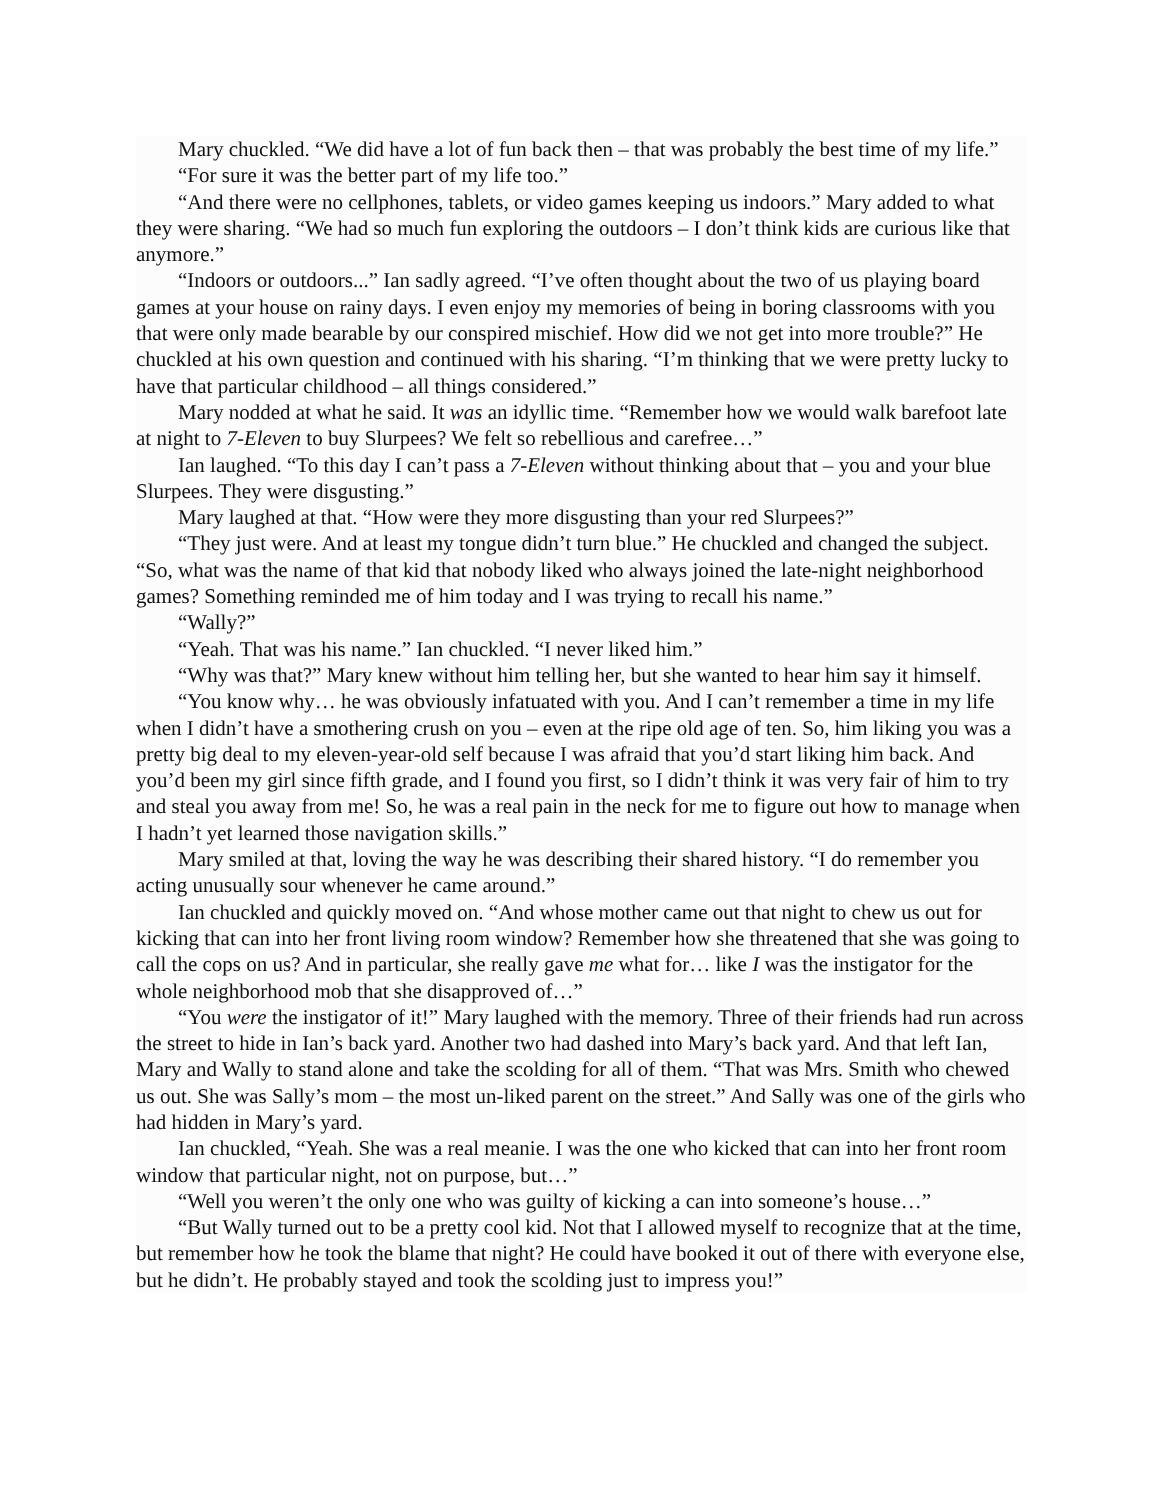Mary chuckled. “We did have a lot of fun back then – that was probably the best time of my life.”
“For sure it was the better part of my life too.”
“And there were no cellphones, tablets, or video games keeping us indoors.” Mary added to what they were sharing. “We had so much fun exploring the outdoors – I don’t think kids are curious like that anymore.”
“Indoors or outdoors...” Ian sadly agreed. “I’ve often thought about the two of us playing board games at your house on rainy days. I even enjoy my memories of being in boring classrooms with you that were only made bearable by our conspired mischief. How did we not get into more trouble?” He chuckled at his own question and continued with his sharing. “I’m thinking that we were pretty lucky to have that particular childhood – all things considered.”
Mary nodded at what he said. It was an idyllic time. “Remember how we would walk barefoot late at night to 7-Eleven to buy Slurpees? We felt so rebellious and carefree…”
Ian laughed. “To this day I can’t pass a 7-Eleven without thinking about that – you and your blue Slurpees. They were disgusting.”
Mary laughed at that. “How were they more disgusting than your red Slurpees?”
“They just were. And at least my tongue didn’t turn blue.” He chuckled and changed the subject. “So, what was the name of that kid that nobody liked who always joined the late-night neighborhood games? Something reminded me of him today and I was trying to recall his name.”
“Wally?”
“Yeah. That was his name.” Ian chuckled. “I never liked him.”
“Why was that?” Mary knew without him telling her, but she wanted to hear him say it himself.
“You know why… he was obviously infatuated with you. And I can’t remember a time in my life when I didn’t have a smothering crush on you – even at the ripe old age of ten. So, him liking you was a pretty big deal to my eleven-year-old self because I was afraid that you’d start liking him back. And you’d been my girl since fifth grade, and I found you first, so I didn’t think it was very fair of him to try and steal you away from me! So, he was a real pain in the neck for me to figure out how to manage when I hadn’t yet learned those navigation skills.”
Mary smiled at that, loving the way he was describing their shared history. “I do remember you acting unusually sour whenever he came around.”
Ian chuckled and quickly moved on. “And whose mother came out that night to chew us out for kicking that can into her front living room window? Remember how she threatened that she was going to call the cops on us? And in particular, she really gave me what for… like I was the instigator for the whole neighborhood mob that she disapproved of…”
“You were the instigator of it!” Mary laughed with the memory. Three of their friends had run across the street to hide in Ian’s back yard. Another two had dashed into Mary’s back yard. And that left Ian, Mary and Wally to stand alone and take the scolding for all of them. “That was Mrs. Smith who chewed us out. She was Sally’s mom – the most un-liked parent on the street.” And Sally was one of the girls who had hidden in Mary’s yard.
Ian chuckled, “Yeah. She was a real meanie. I was the one who kicked that can into her front room window that particular night, not on purpose, but…”
“Well you weren’t the only one who was guilty of kicking a can into someone’s house…”
“But Wally turned out to be a pretty cool kid. Not that I allowed myself to recognize that at the time, but remember how he took the blame that night? He could have booked it out of there with everyone else, but he didn’t. He probably stayed and took the scolding just to impress you!”